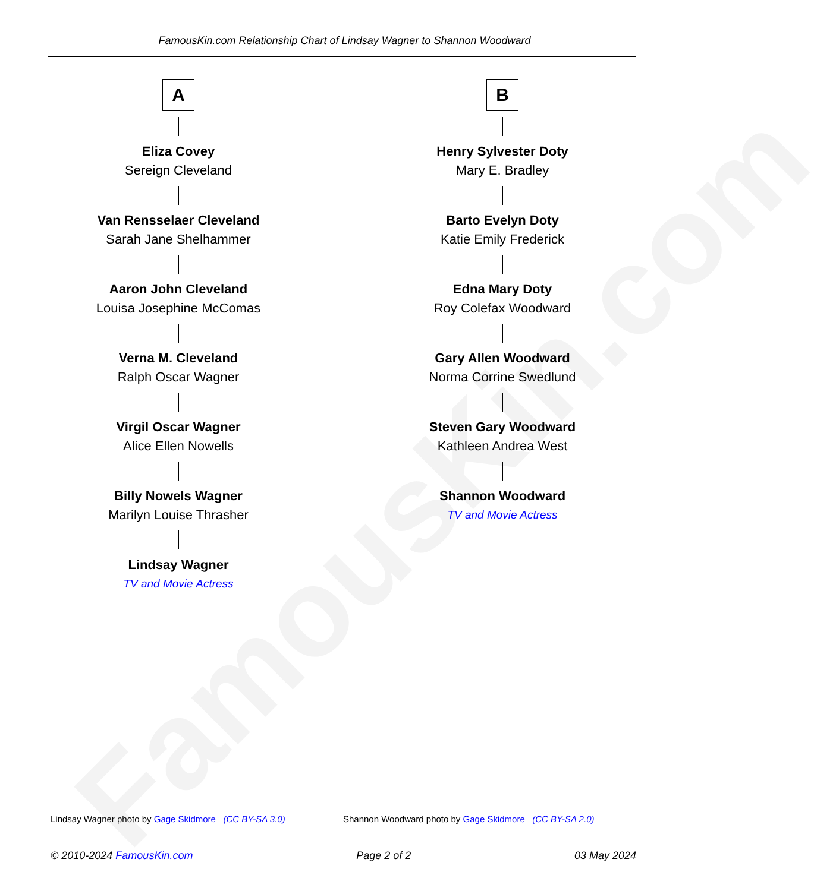FamousKin.com Relationship Chart of Lindsay Wagner to Shannon Woodward
FamousKin.com
A
Eliza Covey
Sereign Cleveland
Van Rensselaer Cleveland
Sarah Jane Shelhammer
Aaron John Cleveland
Louisa Josephine McComas
Verna M. Cleveland
Ralph Oscar Wagner
Virgil Oscar Wagner
Alice Ellen Nowells
Billy Nowels Wagner
Marilyn Louise Thrasher
Lindsay Wagner
TV and Movie Actress
B
Henry Sylvester Doty
Mary E. Bradley
Barto Evelyn Doty
Katie Emily Frederick
Edna Mary Doty
Roy Colefax Woodward
Gary Allen Woodward
Norma Corrine Swedlund
Steven Gary Woodward
Kathleen Andrea West
Shannon Woodward
TV and Movie Actress
Lindsay Wagner photo by Gage Skidmore (CC BY-SA 3.0)
Shannon Woodward photo by Gage Skidmore (CC BY-SA 2.0)
© 2010-2024 FamousKin.com Page 2 of 2 03 May 2024